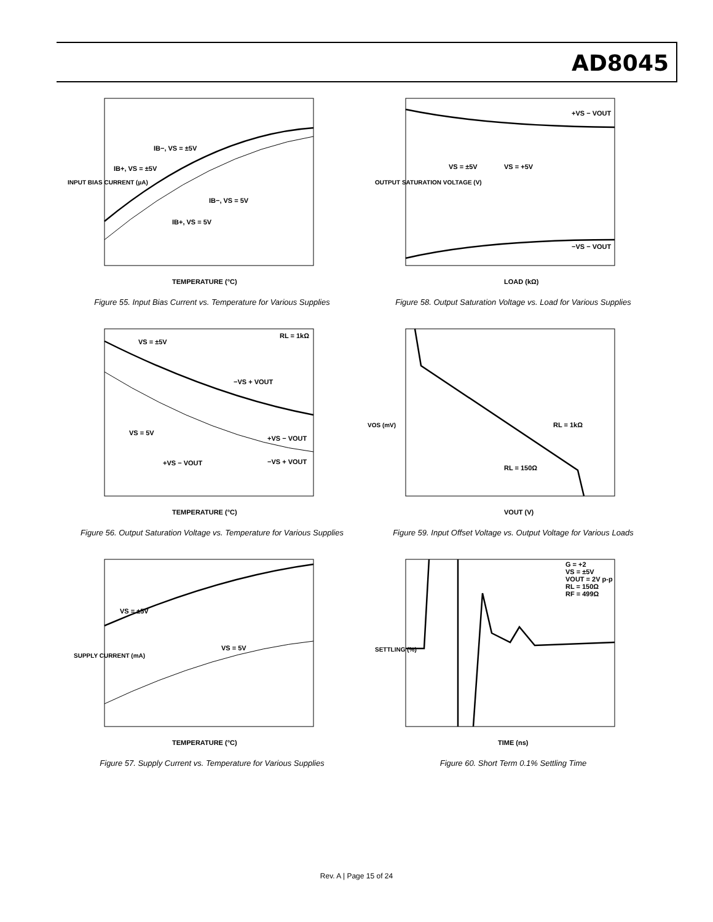AD8045
INPUT BIAS CURRENT (µA)
IB−, VS = ±5V
IB+, VS = ±5V
IB−, VS = 5V
IB+, VS = 5V
TEMPERATURE (°C)
Figure 55. Input Bias Current vs. Temperature for Various Supplies
OUTPUT SATURATION VOLTAGE (V)
+VS − VOUT
VS = ±5V
VS = +5V
−VS − VOUT
LOAD (kΩ)
Figure 58. Output Saturation Voltage vs. Load for Various Supplies
RL = 1kΩ
VS = ±5V
−VS + VOUT
VS = 5V
+VS − VOUT
+VS − VOUT
−VS + VOUT
TEMPERATURE (°C)
Figure 56. Output Saturation Voltage vs. Temperature for Various Supplies
VOS (mV)
RL = 1kΩ
RL = 150Ω
VOUT (V)
Figure 59. Input Offset Voltage vs. Output Voltage for Various Loads
SUPPLY CURRENT (mA)
VS = ±5V
VS = 5V
TEMPERATURE (°C)
Figure 57. Supply Current vs. Temperature for Various Supplies
SETTLING (%)
G = +2
VS = ±5V
VOUT = 2V p-p
RL = 150Ω
RF = 499Ω
TIME (ns)
Figure 60. Short Term 0.1% Settling Time
Rev. A | Page 15 of 24